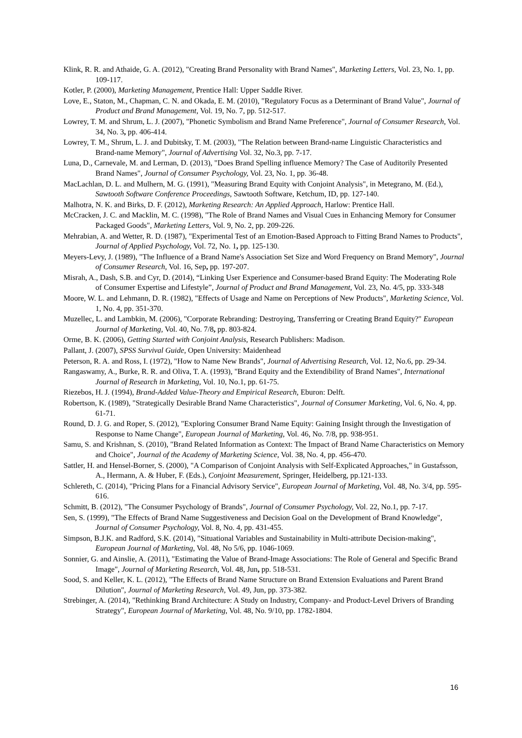Klink, R. R. and Athaide, G. A. (2012), "Creating Brand Personality with Brand Names", Marketing Letters, Vol. 23, No. 1, pp. 109-117.
Kotler, P. (2000), Marketing Management, Prentice Hall: Upper Saddle River.
Love, E., Staton, M., Chapman, C. N. and Okada, E. M. (2010), "Regulatory Focus as a Determinant of Brand Value", Journal of Product and Brand Management, Vol. 19, No. 7, pp. 512-517.
Lowrey, T. M. and Shrum, L. J. (2007), "Phonetic Symbolism and Brand Name Preference", Journal of Consumer Research, Vol. 34, No. 3, pp. 406-414.
Lowrey, T. M., Shrum, L. J. and Dubitsky, T. M. (2003), "The Relation between Brand-name Linguistic Characteristics and Brand-name Memory", Journal of Advertising Vol. 32, No.3, pp. 7-17.
Luna, D., Carnevale, M. and Lerman, D. (2013), "Does Brand Spelling influence Memory? The Case of Auditorily Presented Brand Names", Journal of Consumer Psychology, Vol. 23, No. 1, pp. 36-48.
MacLachlan, D. L. and Mulhern, M. G. (1991), "Measuring Brand Equity with Conjoint Analysis", in Metegrano, M. (Ed.), Sawtooth Software Conference Proceedings, Sawtooth Software, Ketchum, ID, pp. 127-140.
Malhotra, N. K. and Birks, D. F. (2012), Marketing Research: An Applied Approach, Harlow: Prentice Hall.
McCracken, J. C. and Macklin, M. C. (1998), "The Role of Brand Names and Visual Cues in Enhancing Memory for Consumer Packaged Goods", Marketing Letters, Vol. 9, No. 2, pp. 209-226.
Mehrabian, A. and Wetter, R. D. (1987), "Experimental Test of an Emotion-Based Approach to Fitting Brand Names to Products", Journal of Applied Psychology, Vol. 72, No. 1, pp. 125-130.
Meyers-Levy, J. (1989), "The Influence of a Brand Name's Association Set Size and Word Frequency on Brand Memory", Journal of Consumer Research, Vol. 16, Sep, pp. 197-207.
Misrah, A., Dash, S.B. and Cyr, D. (2014), “Linking User Experience and Consumer-based Brand Equity: The Moderating Role of Consumer Expertise and Lifestyle”, Journal of Product and Brand Management, Vol. 23, No. 4/5, pp. 333-348
Moore, W. L. and Lehmann, D. R. (1982), "Effects of Usage and Name on Perceptions of New Products", Marketing Science, Vol. 1, No. 4, pp. 351-370.
Muzellec, L. and Lambkin, M. (2006), "Corporate Rebranding: Destroying, Transferring or Creating Brand Equity?" European Journal of Marketing, Vol. 40, No. 7/8, pp. 803-824.
Orme, B. K. (2006), Getting Started with Conjoint Analysis, Research Publishers: Madison.
Pallant, J. (2007), SPSS Survival Guide, Open University: Maidenhead
Peterson, R. A. and Ross, I. (1972), "How to Name New Brands", Journal of Advertising Research, Vol. 12, No.6, pp. 29-34.
Rangaswamy, A., Burke, R. R. and Oliva, T. A. (1993), "Brand Equity and the Extendibility of Brand Names", International Journal of Research in Marketing, Vol. 10, No.1, pp. 61-75.
Riezebos, H. J. (1994), Brand-Added Value-Theory and Empirical Research, Eburon: Delft.
Robertson, K. (1989), "Strategically Desirable Brand Name Characteristics", Journal of Consumer Marketing, Vol. 6, No. 4, pp. 61-71.
Round, D. J. G. and Roper, S. (2012), "Exploring Consumer Brand Name Equity: Gaining Insight through the Investigation of Response to Name Change", European Journal of Marketing, Vol. 46, No. 7/8, pp. 938-951.
Samu, S. and Krishnan, S. (2010), "Brand Related Information as Context: The Impact of Brand Name Characteristics on Memory and Choice", Journal of the Academy of Marketing Science, Vol. 38, No. 4, pp. 456-470.
Sattler, H. and Hensel-Borner, S. (2000), "A Comparison of Conjoint Analysis with Self-Explicated Approaches," in Gustafsson, A., Hermann, A. & Huber, F. (Eds.), Conjoint Measurement, Springer, Heidelberg, pp.121-133.
Schlereth, C. (2014), "Pricing Plans for a Financial Advisory Service", European Journal of Marketing, Vol. 48, No. 3/4, pp. 595-616.
Schmitt, B. (2012), "The Consumer Psychology of Brands", Journal of Consumer Psychology, Vol. 22, No.1, pp. 7-17.
Sen, S. (1999), "The Effects of Brand Name Suggestiveness and Decision Goal on the Development of Brand Knowledge", Journal of Consumer Psychology, Vol. 8, No. 4, pp. 431-455.
Simpson, B.J.K. and Radford, S.K. (2014), "Situational Variables and Sustainability in Multi-attribute Decision-making", European Journal of Marketing, Vol. 48, No 5/6, pp. 1046-1069.
Sonnier, G. and Ainslie, A. (2011), "Estimating the Value of Brand-Image Associations: The Role of General and Specific Brand Image", Journal of Marketing Research, Vol. 48, Jun, pp. 518-531.
Sood, S. and Keller, K. L. (2012), "The Effects of Brand Name Structure on Brand Extension Evaluations and Parent Brand Dilution", Journal of Marketing Research, Vol. 49, Jun, pp. 373-382.
Strebinger, A. (2014), "Rethinking Brand Architecture: A Study on Industry, Company- and Product-Level Drivers of Branding Strategy", European Journal of Marketing, Vol. 48, No. 9/10, pp. 1782-1804.
16